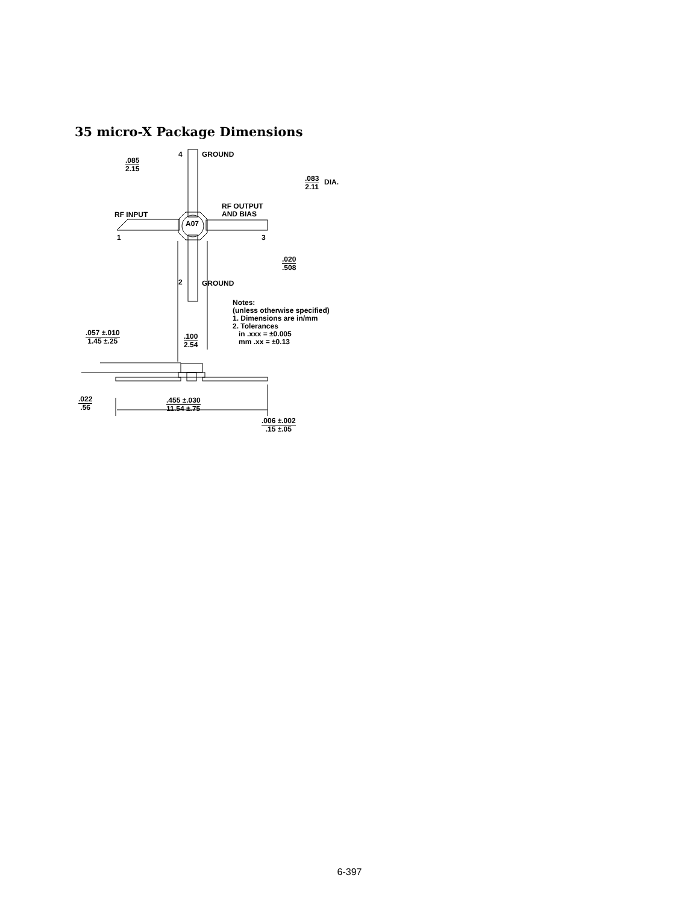35 micro-X Package Dimensions
4 GROUND
.085
2.15
.083
2.11
DIA.
RF OUTPUT
AND BIAS
RF INPUT
A07
1 3
.020.508
2 GROUND
Notes:
(unless otherwise specified)
1. Dimensions are in/mm
2. Tolerances
in .xxx = ±0.005
mm .xx = ±0.13
.057 ±.010
1.45 ±.25
.100
2.54
.022.56 .455 ±.030
11.54 ±.75
.006 ±.002.15 ±.05
6-397